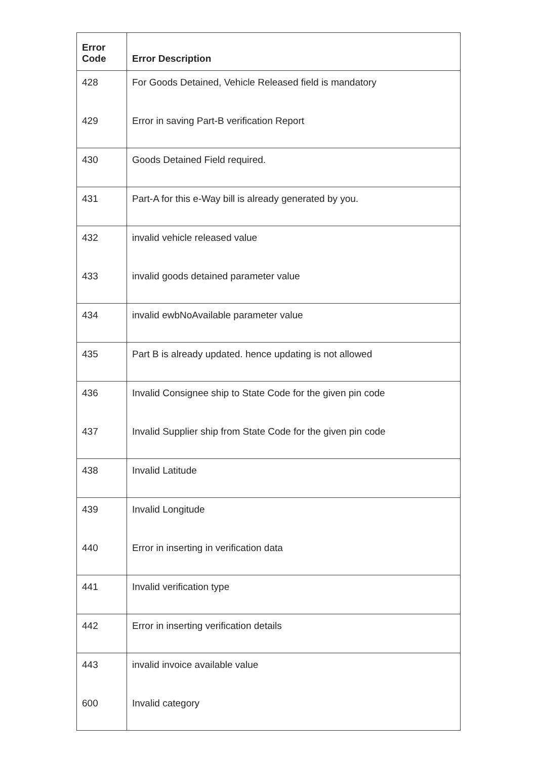| Error Code | Error Description |
| --- | --- |
| 428 | For Goods Detained, Vehicle Released field is mandatory |
| 429 | Error in saving Part-B verification Report |
| 430 | Goods Detained Field required. |
| 431 | Part-A for this e-Way bill is already generated by you. |
| 432 | invalid vehicle released value |
| 433 | invalid goods detained parameter value |
| 434 | invalid ewbNoAvailable parameter value |
| 435 | Part B is already updated. hence updating is not allowed |
| 436 | Invalid Consignee ship to State Code for the given pin code |
| 437 | Invalid Supplier ship from State Code for the given pin code |
| 438 | Invalid Latitude |
| 439 | Invalid Longitude |
| 440 | Error in inserting in verification data |
| 441 | Invalid verification type |
| 442 | Error in inserting verification details |
| 443 | invalid invoice available value |
| 600 | Invalid category |